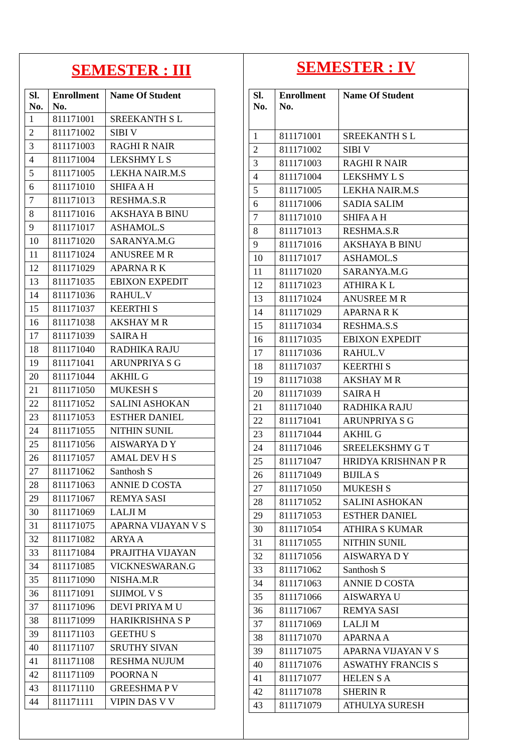SEMESTER : III
| Sl. No. | Enrollment No. | Name Of Student |
| --- | --- | --- |
| 1 | 811171001 | SREEKANTH S L |
| 2 | 811171002 | SIBI V |
| 3 | 811171003 | RAGHI R NAIR |
| 4 | 811171004 | LEKSHMY L S |
| 5 | 811171005 | LEKHA NAIR.M.S |
| 6 | 811171010 | SHIFA A H |
| 7 | 811171013 | RESHMA.S.R |
| 8 | 811171016 | AKSHAYA B BINU |
| 9 | 811171017 | ASHAMOL.S |
| 10 | 811171020 | SARANYA.M.G |
| 11 | 811171024 | ANUSREE M R |
| 12 | 811171029 | APARNA R K |
| 13 | 811171035 | EBIXON EXPEDIT |
| 14 | 811171036 | RAHUL.V |
| 15 | 811171037 | KEERTHI S |
| 16 | 811171038 | AKSHAY M R |
| 17 | 811171039 | SAIRA H |
| 18 | 811171040 | RADHIKA RAJU |
| 19 | 811171041 | ARUNPRIYA S G |
| 20 | 811171044 | AKHIL G |
| 21 | 811171050 | MUKESH S |
| 22 | 811171052 | SALINI ASHOKAN |
| 23 | 811171053 | ESTHER DANIEL |
| 24 | 811171055 | NITHIN SUNIL |
| 25 | 811171056 | AISWARYA D Y |
| 26 | 811171057 | AMAL DEV H S |
| 27 | 811171062 | Santhosh S |
| 28 | 811171063 | ANNIE D COSTA |
| 29 | 811171067 | REMYA SASI |
| 30 | 811171069 | LALJI M |
| 31 | 811171075 | APARNA VIJAYAN V S |
| 32 | 811171082 | ARYA A |
| 33 | 811171084 | PRAJITHA VIJAYAN |
| 34 | 811171085 | VICKNESWARAN.G |
| 35 | 811171090 | NISHA.M.R |
| 36 | 811171091 | SIJIMOL V S |
| 37 | 811171096 | DEVI PRIYA M U |
| 38 | 811171099 | HARIKRISHNA S P |
| 39 | 811171103 | GEETHU S |
| 40 | 811171107 | SRUTHY SIVAN |
| 41 | 811171108 | RESHMA NUJUM |
| 42 | 811171109 | POORNA N |
| 43 | 811171110 | GREESHMA P V |
| 44 | 811171111 | VIPIN DAS V V |
SEMESTER : IV
| Sl. No. | Enrollment No. | Name Of Student |
| --- | --- | --- |
| 1 | 811171001 | SREEKANTH S L |
| 2 | 811171002 | SIBI V |
| 3 | 811171003 | RAGHI R NAIR |
| 4 | 811171004 | LEKSHMY L S |
| 5 | 811171005 | LEKHA NAIR.M.S |
| 6 | 811171006 | SADIA SALIM |
| 7 | 811171010 | SHIFA A H |
| 8 | 811171013 | RESHMA.S.R |
| 9 | 811171016 | AKSHAYA B BINU |
| 10 | 811171017 | ASHAMOL.S |
| 11 | 811171020 | SARANYA.M.G |
| 12 | 811171023 | ATHIRA K L |
| 13 | 811171024 | ANUSREE M R |
| 14 | 811171029 | APARNA R K |
| 15 | 811171034 | RESHMA.S.S |
| 16 | 811171035 | EBIXON EXPEDIT |
| 17 | 811171036 | RAHUL.V |
| 18 | 811171037 | KEERTHI S |
| 19 | 811171038 | AKSHAY M R |
| 20 | 811171039 | SAIRA H |
| 21 | 811171040 | RADHIKA RAJU |
| 22 | 811171041 | ARUNPRIYA S G |
| 23 | 811171044 | AKHIL G |
| 24 | 811171046 | SREELEKSHMY G T |
| 25 | 811171047 | HRIDYA KRISHNAN P R |
| 26 | 811171049 | BIJILA S |
| 27 | 811171050 | MUKESH S |
| 28 | 811171052 | SALINI ASHOKAN |
| 29 | 811171053 | ESTHER DANIEL |
| 30 | 811171054 | ATHIRA S KUMAR |
| 31 | 811171055 | NITHIN SUNIL |
| 32 | 811171056 | AISWARYA D Y |
| 33 | 811171062 | Santhosh S |
| 34 | 811171063 | ANNIE D COSTA |
| 35 | 811171066 | AISWARYA U |
| 36 | 811171067 | REMYA SASI |
| 37 | 811171069 | LALJI M |
| 38 | 811171070 | APARNA A |
| 39 | 811171075 | APARNA VIJAYAN V S |
| 40 | 811171076 | ASWATHY FRANCIS S |
| 41 | 811171077 | HELEN S A |
| 42 | 811171078 | SHERIN R |
| 43 | 811171079 | ATHULYA SURESH |